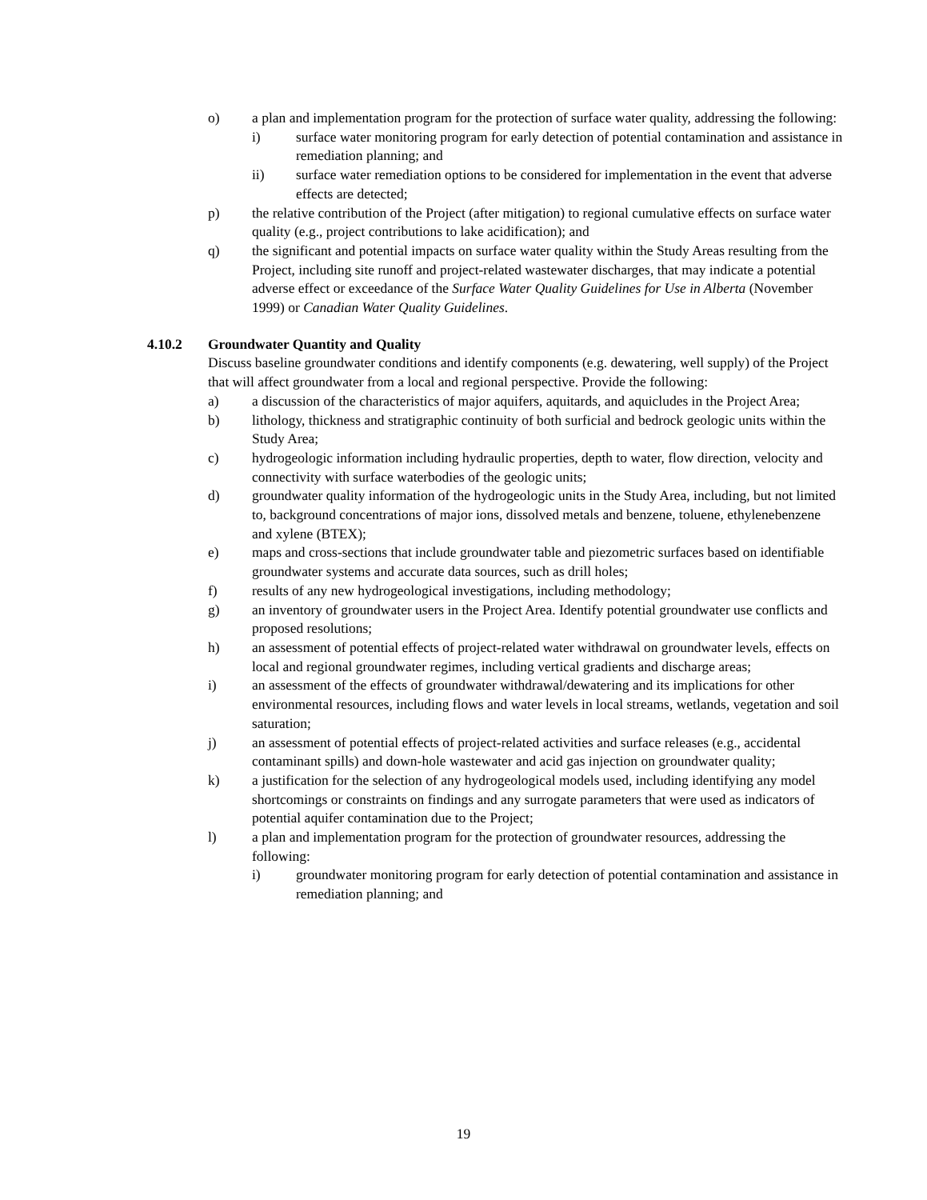o) a plan and implementation program for the protection of surface water quality, addressing the following:
i) surface water monitoring program for early detection of potential contamination and assistance in remediation planning; and
ii) surface water remediation options to be considered for implementation in the event that adverse effects are detected;
p) the relative contribution of the Project (after mitigation) to regional cumulative effects on surface water quality (e.g., project contributions to lake acidification); and
q) the significant and potential impacts on surface water quality within the Study Areas resulting from the Project, including site runoff and project-related wastewater discharges, that may indicate a potential adverse effect or exceedance of the Surface Water Quality Guidelines for Use in Alberta (November 1999) or Canadian Water Quality Guidelines.
4.10.2 Groundwater Quantity and Quality
Discuss baseline groundwater conditions and identify components (e.g. dewatering, well supply) of the Project that will affect groundwater from a local and regional perspective. Provide the following:
a) a discussion of the characteristics of major aquifers, aquitards, and aquicludes in the Project Area;
b) lithology, thickness and stratigraphic continuity of both surficial and bedrock geologic units within the Study Area;
c) hydrogeologic information including hydraulic properties, depth to water, flow direction, velocity and connectivity with surface waterbodies of the geologic units;
d) groundwater quality information of the hydrogeologic units in the Study Area, including, but not limited to, background concentrations of major ions, dissolved metals and benzene, toluene, ethylenebenzene and xylene (BTEX);
e) maps and cross-sections that include groundwater table and piezometric surfaces based on identifiable groundwater systems and accurate data sources, such as drill holes;
f) results of any new hydrogeological investigations, including methodology;
g) an inventory of groundwater users in the Project Area. Identify potential groundwater use conflicts and proposed resolutions;
h) an assessment of potential effects of project-related water withdrawal on groundwater levels, effects on local and regional groundwater regimes, including vertical gradients and discharge areas;
i) an assessment of the effects of groundwater withdrawal/dewatering and its implications for other environmental resources, including flows and water levels in local streams, wetlands, vegetation and soil saturation;
j) an assessment of potential effects of project-related activities and surface releases (e.g., accidental contaminant spills) and down-hole wastewater and acid gas injection on groundwater quality;
k) a justification for the selection of any hydrogeological models used, including identifying any model shortcomings or constraints on findings and any surrogate parameters that were used as indicators of potential aquifer contamination due to the Project;
l) a plan and implementation program for the protection of groundwater resources, addressing the following:
i) groundwater monitoring program for early detection of potential contamination and assistance in remediation planning; and
19